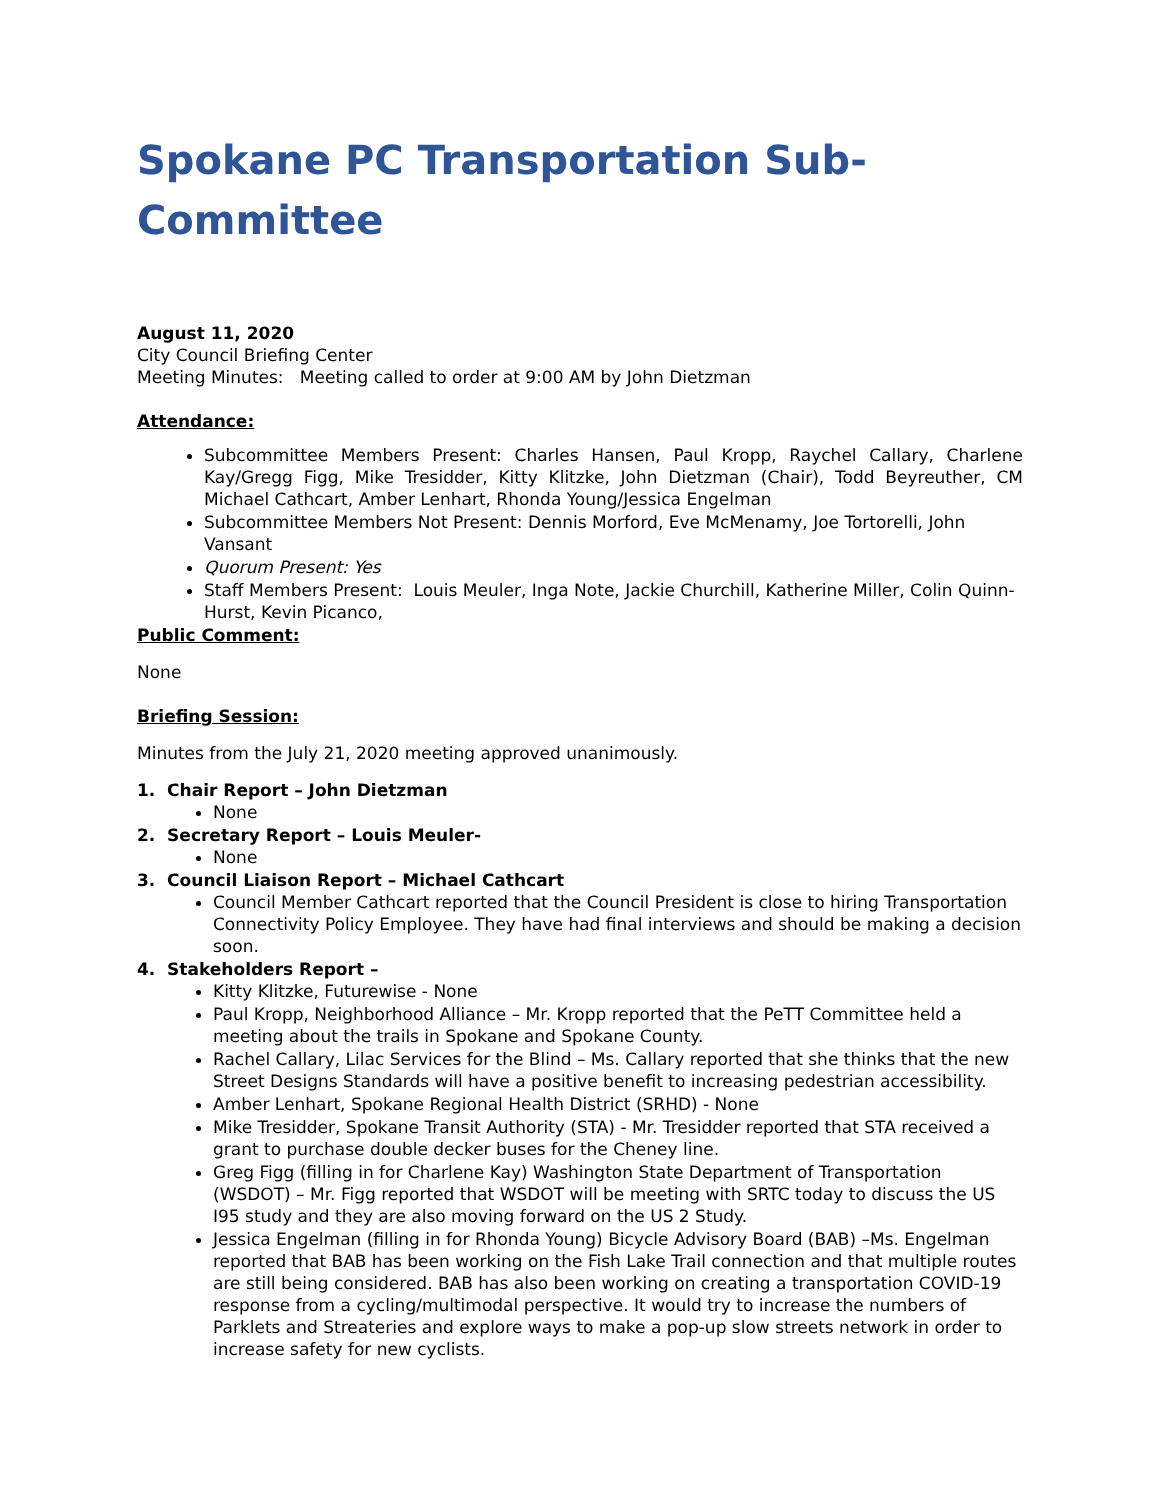Spokane PC Transportation Sub-Committee
August 11, 2020
City Council Briefing Center
Meeting Minutes: Meeting called to order at 9:00 AM by John Dietzman
Attendance:
Subcommittee Members Present: Charles Hansen, Paul Kropp, Raychel Callary, Charlene Kay/Gregg Figg, Mike Tresidder, Kitty Klitzke, John Dietzman (Chair), Todd Beyreuther, CM Michael Cathcart, Amber Lenhart, Rhonda Young/Jessica Engelman
Subcommittee Members Not Present: Dennis Morford, Eve McMenamy, Joe Tortorelli, John Vansant
Quorum Present: Yes
Staff Members Present: Louis Meuler, Inga Note, Jackie Churchill, Katherine Miller, Colin Quinn-Hurst, Kevin Picanco,
Public Comment:
None
Briefing Session:
Minutes from the July 21, 2020 meeting approved unanimously.
1. Chair Report – John Dietzman
None
2. Secretary Report – Louis Meuler-
None
3. Council Liaison Report – Michael Cathcart
Council Member Cathcart reported that the Council President is close to hiring Transportation Connectivity Policy Employee. They have had final interviews and should be making a decision soon.
4. Stakeholders Report –
Kitty Klitzke, Futurewise - None
Paul Kropp, Neighborhood Alliance – Mr. Kropp reported that the PeTT Committee held a meeting about the trails in Spokane and Spokane County.
Rachel Callary, Lilac Services for the Blind – Ms. Callary reported that she thinks that the new Street Designs Standards will have a positive benefit to increasing pedestrian accessibility.
Amber Lenhart, Spokane Regional Health District (SRHD) - None
Mike Tresidder, Spokane Transit Authority (STA) - Mr. Tresidder reported that STA received a grant to purchase double decker buses for the Cheney line.
Greg Figg (filling in for Charlene Kay) Washington State Department of Transportation (WSDOT) – Mr. Figg reported that WSDOT will be meeting with SRTC today to discuss the US I95 study and they are also moving forward on the US 2 Study.
Jessica Engelman (filling in for Rhonda Young) Bicycle Advisory Board (BAB) –Ms. Engelman reported that BAB has been working on the Fish Lake Trail connection and that multiple routes are still being considered. BAB has also been working on creating a transportation COVID-19 response from a cycling/multimodal perspective. It would try to increase the numbers of Parklets and Streateries and explore ways to make a pop-up slow streets network in order to increase safety for new cyclists.